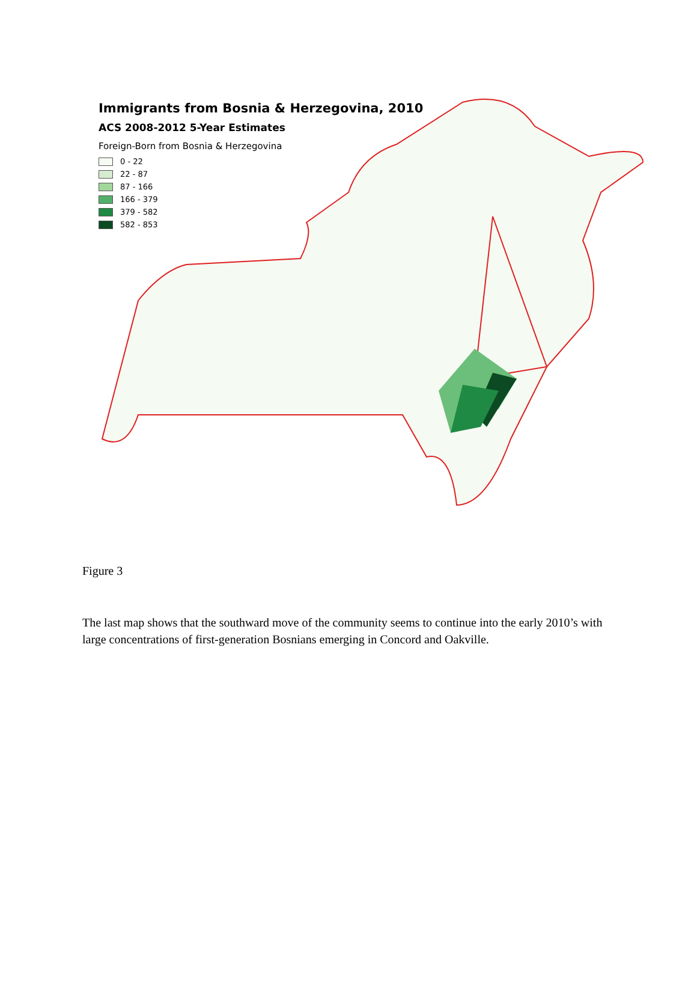Immigrants from Bosnia & Herzegovina, 2010
ACS 2008-2012 5-Year Estimates
Foreign-Born from Bosnia & Herzegovina
0 - 22
22 - 87
87 - 166
166 - 379
379 - 582
582 - 853
Figure 3
The last map shows that the southward move of the community seems to continue into the early 2010’s with large concentrations of first-generation Bosnians emerging in Concord and Oakville.